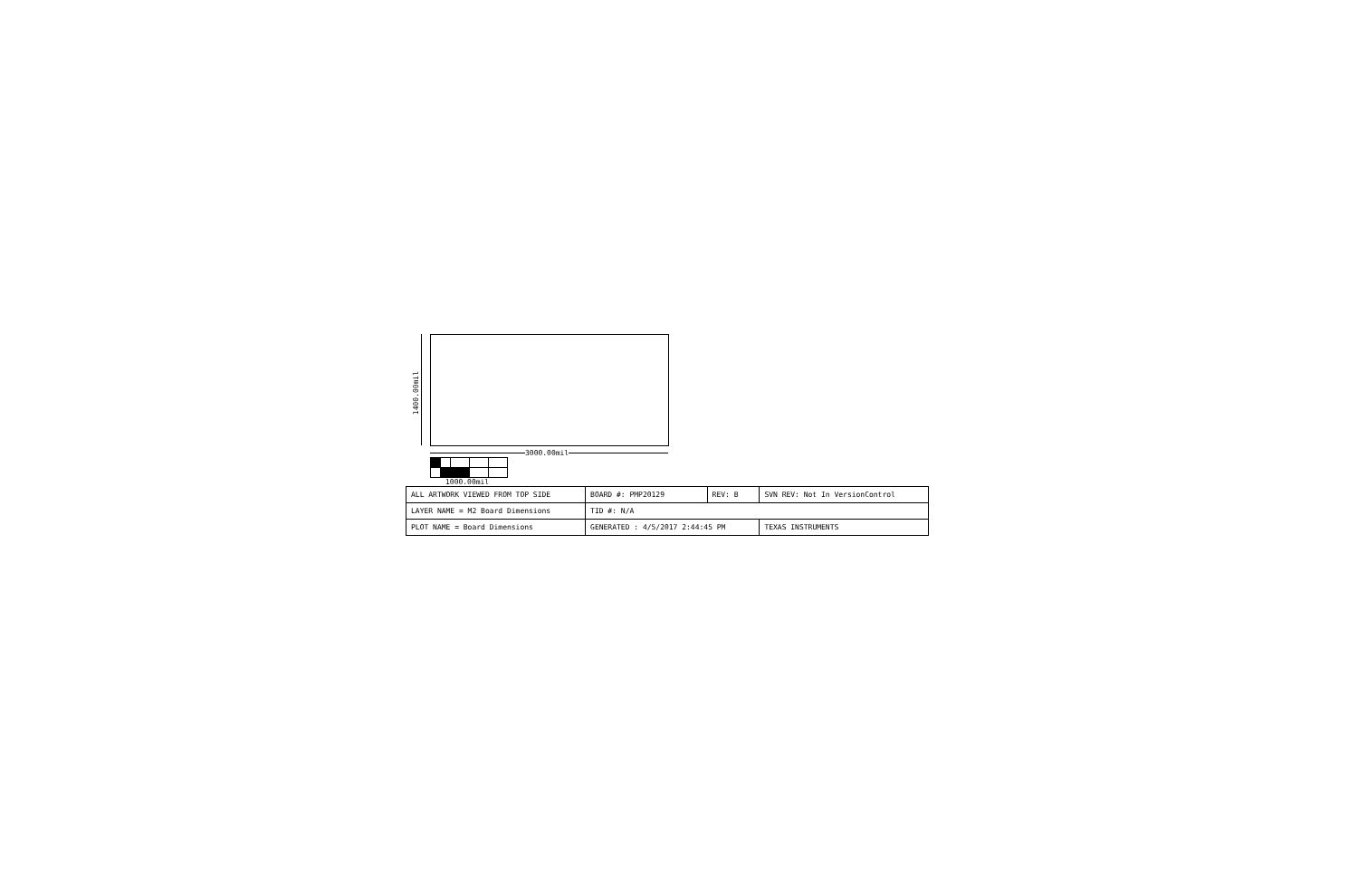1400.00mil
3000.00mil
1000.00mil
| ALL ARTWORK VIEWED FROM TOP SIDE | BOARD #: PMP20129 | REV: B | SVN REV: Not In VersionControl | |
| LAYER NAME = M2 Board Dimensions | TID #: N/A | | | |
| PLOT NAME = Board Dimensions | GENERATED : 4/5/2017 2:44:45 PM | | | TEXAS INSTRUMENTS |